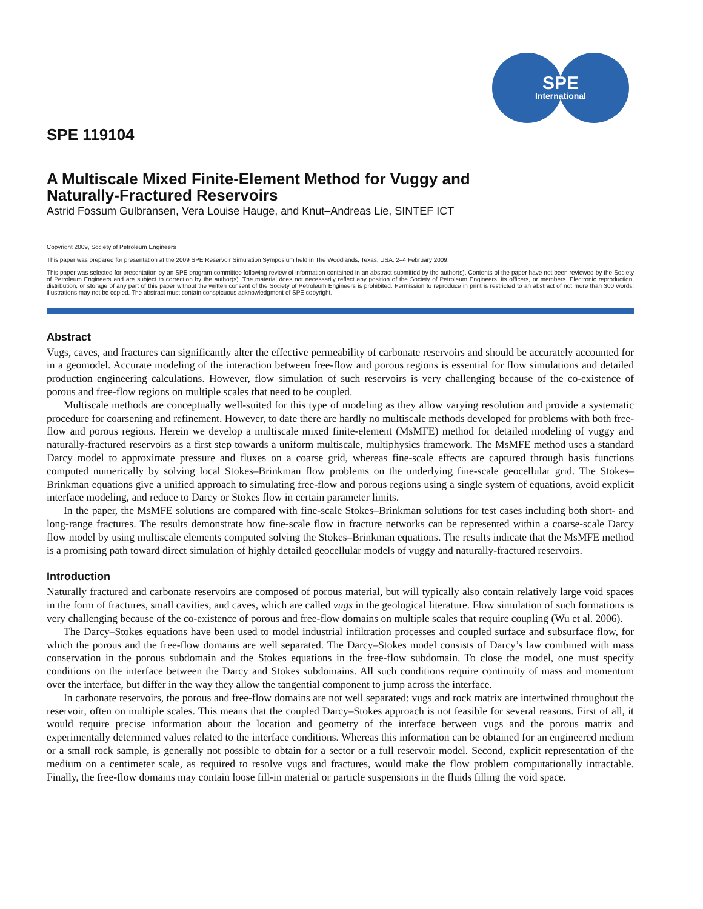SPE
International
SPE 119104
A Multiscale Mixed Finite-Element Method for Vuggy and
Naturally-Fractured Reservoirs
Astrid Fossum Gulbransen, Vera Louise Hauge, and Knut–Andreas Lie, SINTEF ICT
Copyright 2009, Society of Petroleum Engineers
This paper was prepared for presentation at the 2009 SPE Reservoir Simulation Symposium held in The Woodlands, Texas, USA, 2–4 February 2009.
This paper was selected for presentation by an SPE program committee following review of information contained in an abstract submitted by the author(s). Contents of the paper have not been reviewed by the Society of Petroleum Engineers and are subject to correction by the author(s). The material does not necessarily reflect any position of the Society of Petroleum Engineers, its officers, or members. Electronic reproduction, distribution, or storage of any part of this paper without the written consent of the Society of Petroleum Engineers is prohibited. Permission to reproduce in print is restricted to an abstract of not more than 300 words; illustrations may not be copied. The abstract must contain conspicuous acknowledgment of SPE copyright.
Abstract
Vugs, caves, and fractures can significantly alter the effective permeability of carbonate reservoirs and should be accurately accounted for in a geomodel. Accurate modeling of the interaction between free-flow and porous regions is essential for flow simulations and detailed production engineering calculations. However, flow simulation of such reservoirs is very challenging because of the co-existence of porous and free-flow regions on multiple scales that need to be coupled.
Multiscale methods are conceptually well-suited for this type of modeling as they allow varying resolution and provide a systematic procedure for coarsening and refinement. However, to date there are hardly no multiscale methods developed for problems with both free-flow and porous regions. Herein we develop a multiscale mixed finite-element (MsMFE) method for detailed modeling of vuggy and naturally-fractured reservoirs as a first step towards a uniform multiscale, multiphysics framework. The MsMFE method uses a standard Darcy model to approximate pressure and fluxes on a coarse grid, whereas fine-scale effects are captured through basis functions computed numerically by solving local Stokes–Brinkman flow problems on the underlying fine-scale geocellular grid. The Stokes–Brinkman equations give a unified approach to simulating free-flow and porous regions using a single system of equations, avoid explicit interface modeling, and reduce to Darcy or Stokes flow in certain parameter limits.
In the paper, the MsMFE solutions are compared with fine-scale Stokes–Brinkman solutions for test cases including both short- and long-range fractures. The results demonstrate how fine-scale flow in fracture networks can be represented within a coarse-scale Darcy flow model by using multiscale elements computed solving the Stokes–Brinkman equations. The results indicate that the MsMFE method is a promising path toward direct simulation of highly detailed geocellular models of vuggy and naturally-fractured reservoirs.
Introduction
Naturally fractured and carbonate reservoirs are composed of porous material, but will typically also contain relatively large void spaces in the form of fractures, small cavities, and caves, which are called vugs in the geological literature. Flow simulation of such formations is very challenging because of the co-existence of porous and free-flow domains on multiple scales that require coupling (Wu et al. 2006).
The Darcy–Stokes equations have been used to model industrial infiltration processes and coupled surface and subsurface flow, for which the porous and the free-flow domains are well separated. The Darcy–Stokes model consists of Darcy’s law combined with mass conservation in the porous subdomain and the Stokes equations in the free-flow subdomain. To close the model, one must specify conditions on the interface between the Darcy and Stokes subdomains. All such conditions require continuity of mass and momentum over the interface, but differ in the way they allow the tangential component to jump across the interface.
In carbonate reservoirs, the porous and free-flow domains are not well separated: vugs and rock matrix are intertwined throughout the reservoir, often on multiple scales. This means that the coupled Darcy–Stokes approach is not feasible for several reasons. First of all, it would require precise information about the location and geometry of the interface between vugs and the porous matrix and experimentally determined values related to the interface conditions. Whereas this information can be obtained for an engineered medium or a small rock sample, is generally not possible to obtain for a sector or a full reservoir model. Second, explicit representation of the medium on a centimeter scale, as required to resolve vugs and fractures, would make the flow problem computationally intractable. Finally, the free-flow domains may contain loose fill-in material or particle suspensions in the fluids filling the void space.